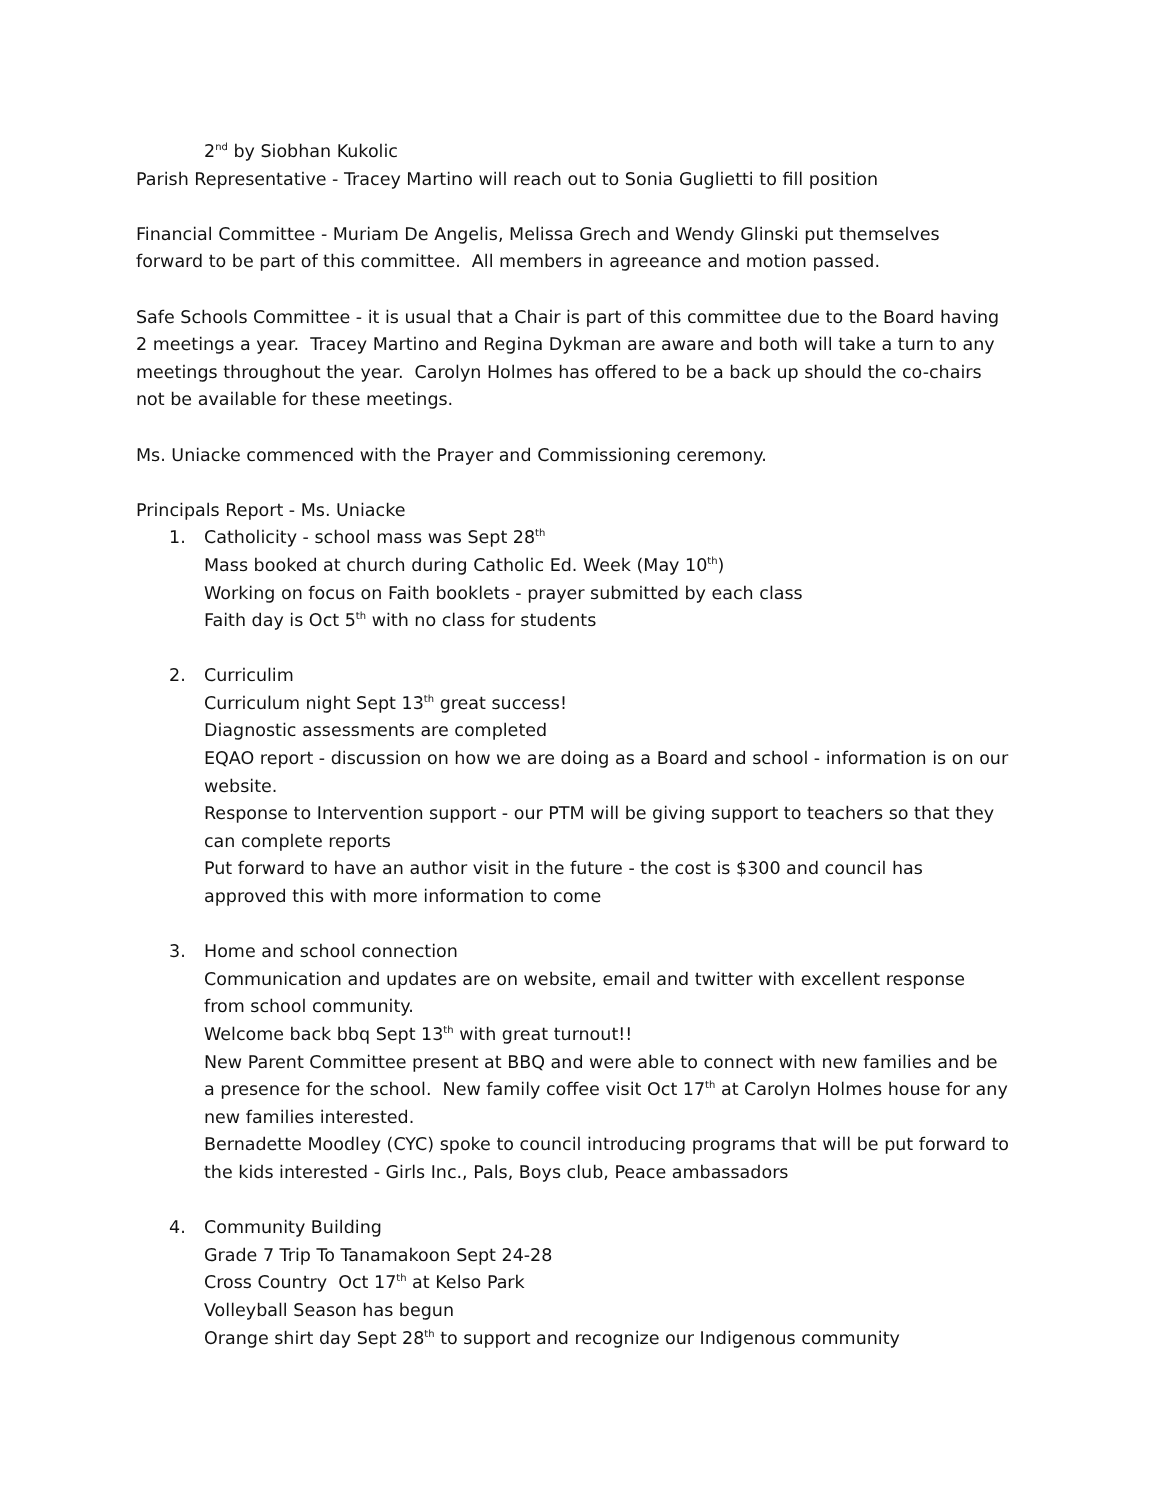2<sup>nd</sup> by Siobhan Kukolic
Parish Representative - Tracey Martino will reach out to Sonia Guglietti to fill position
Financial Committee - Muriam De Angelis, Melissa Grech and Wendy Glinski put themselves forward to be part of this committee. All members in agreeance and motion passed.
Safe Schools Committee - it is usual that a Chair is part of this committee due to the Board having 2 meetings a year. Tracey Martino and Regina Dykman are aware and both will take a turn to any meetings throughout the year. Carolyn Holmes has offered to be a back up should the co-chairs not be available for these meetings.
Ms. Uniacke commenced with the Prayer and Commissioning ceremony.
Principals Report - Ms. Uniacke
1. Catholicity - school mass was Sept 28<sup>th</sup>
Mass booked at church during Catholic Ed. Week (May 10<sup>th</sup>)
Working on focus on Faith booklets - prayer submitted by each class
Faith day is Oct 5<sup>th</sup> with no class for students
2. Curriculim
Curriculum night Sept 13<sup>th</sup> great success!
Diagnostic assessments are completed
EQAO report - discussion on how we are doing as a Board and school - information is on our website.
Response to Intervention support - our PTM will be giving support to teachers so that they can complete reports
Put forward to have an author visit in the future - the cost is $300 and council has approved this with more information to come
3. Home and school connection
Communication and updates are on website, email and twitter with excellent response from school community.
Welcome back bbq Sept 13<sup>th</sup> with great turnout!!
New Parent Committee present at BBQ and were able to connect with new families and be a presence for the school. New family coffee visit Oct 17<sup>th</sup> at Carolyn Holmes house for any new families interested.
Bernadette Moodley (CYC) spoke to council introducing programs that will be put forward to the kids interested - Girls Inc., Pals, Boys club, Peace ambassadors
4. Community Building
Grade 7 Trip To Tanamakoon Sept 24-28
Cross Country Oct 17<sup>th</sup> at Kelso Park
Volleyball Season has begun
Orange shirt day Sept 28<sup>th</sup> to support and recognize our Indigenous community